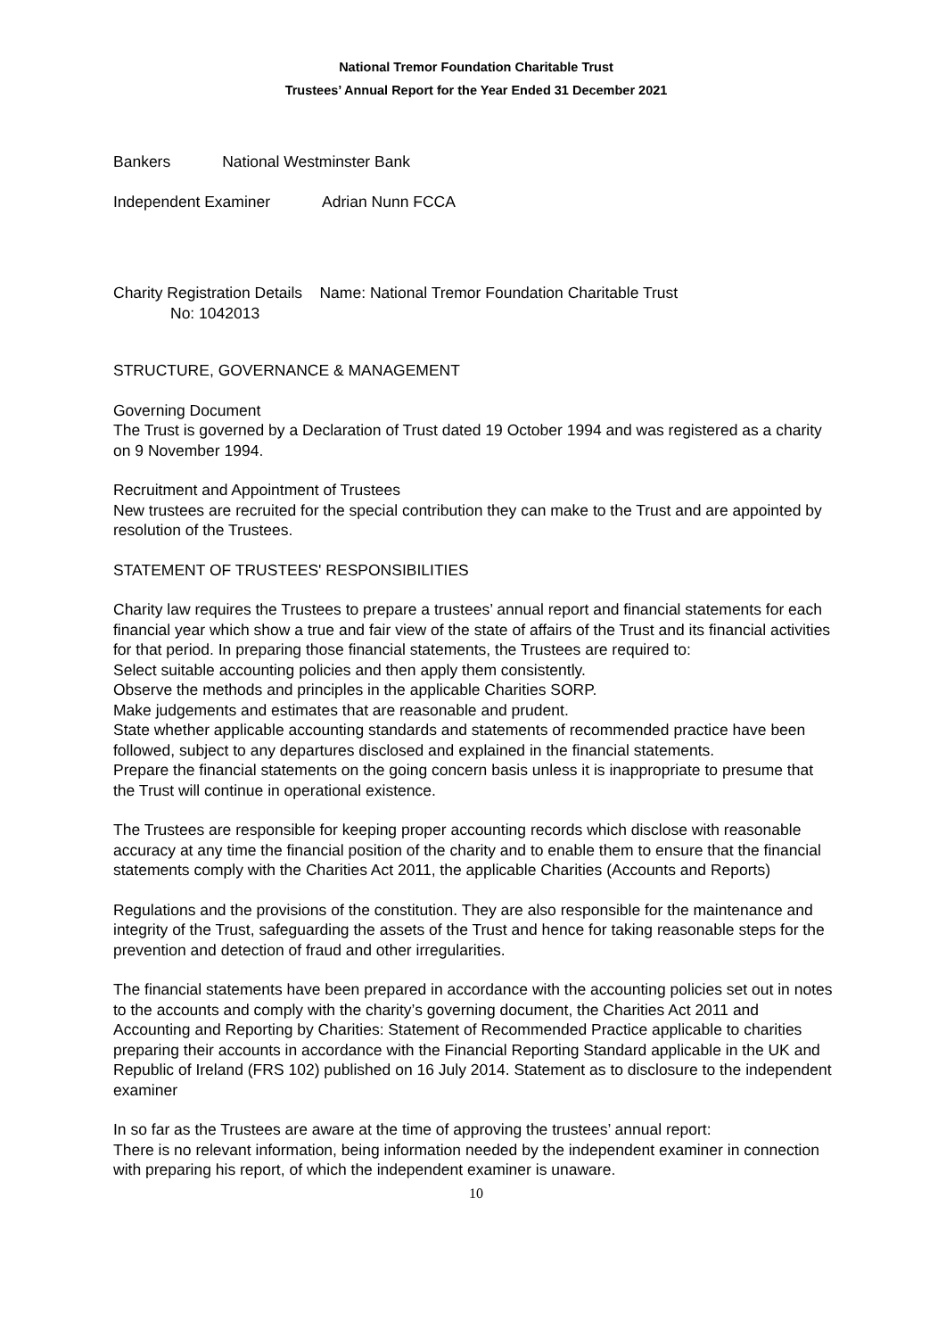National Tremor Foundation Charitable Trust
Trustees’ Annual Report for the Year Ended 31 December 2021
Bankers National Westminster Bank
Independent Examiner Adrian Nunn FCCA
Charity Registration Details Name: National Tremor Foundation Charitable Trust
No: 1042013
STRUCTURE, GOVERNANCE & MANAGEMENT
Governing Document
The Trust is governed by a Declaration of Trust dated 19 October 1994 and was registered as a charity on 9 November 1994.
Recruitment and Appointment of Trustees
New trustees are recruited for the special contribution they can make to the Trust and are appointed by resolution of the Trustees.
STATEMENT OF TRUSTEES' RESPONSIBILITIES
Charity law requires the Trustees to prepare a trustees’ annual report and financial statements for each financial year which show a true and fair view of the state of affairs of the Trust and its financial activities for that period. In preparing those financial statements, the Trustees are required to:
Select suitable accounting policies and then apply them consistently.
Observe the methods and principles in the applicable Charities SORP.
Make judgements and estimates that are reasonable and prudent.
State whether applicable accounting standards and statements of recommended practice have been followed, subject to any departures disclosed and explained in the financial statements.
Prepare the financial statements on the going concern basis unless it is inappropriate to presume that the Trust will continue in operational existence.
The Trustees are responsible for keeping proper accounting records which disclose with reasonable accuracy at any time the financial position of the charity and to enable them to ensure that the financial statements comply with the Charities Act 2011, the applicable Charities (Accounts and Reports)
Regulations and the provisions of the constitution. They are also responsible for the maintenance and integrity of the Trust, safeguarding the assets of the Trust and hence for taking reasonable steps for the prevention and detection of fraud and other irregularities.
The financial statements have been prepared in accordance with the accounting policies set out in notes to the accounts and comply with the charity’s governing document, the Charities Act 2011 and Accounting and Reporting by Charities: Statement of Recommended Practice applicable to charities preparing their accounts in accordance with the Financial Reporting Standard applicable in the UK and Republic of Ireland (FRS 102) published on 16 July 2014. Statement as to disclosure to the independent examiner
In so far as the Trustees are aware at the time of approving the trustees’ annual report:
There is no relevant information, being information needed by the independent examiner in connection with preparing his report, of which the independent examiner is unaware.
10